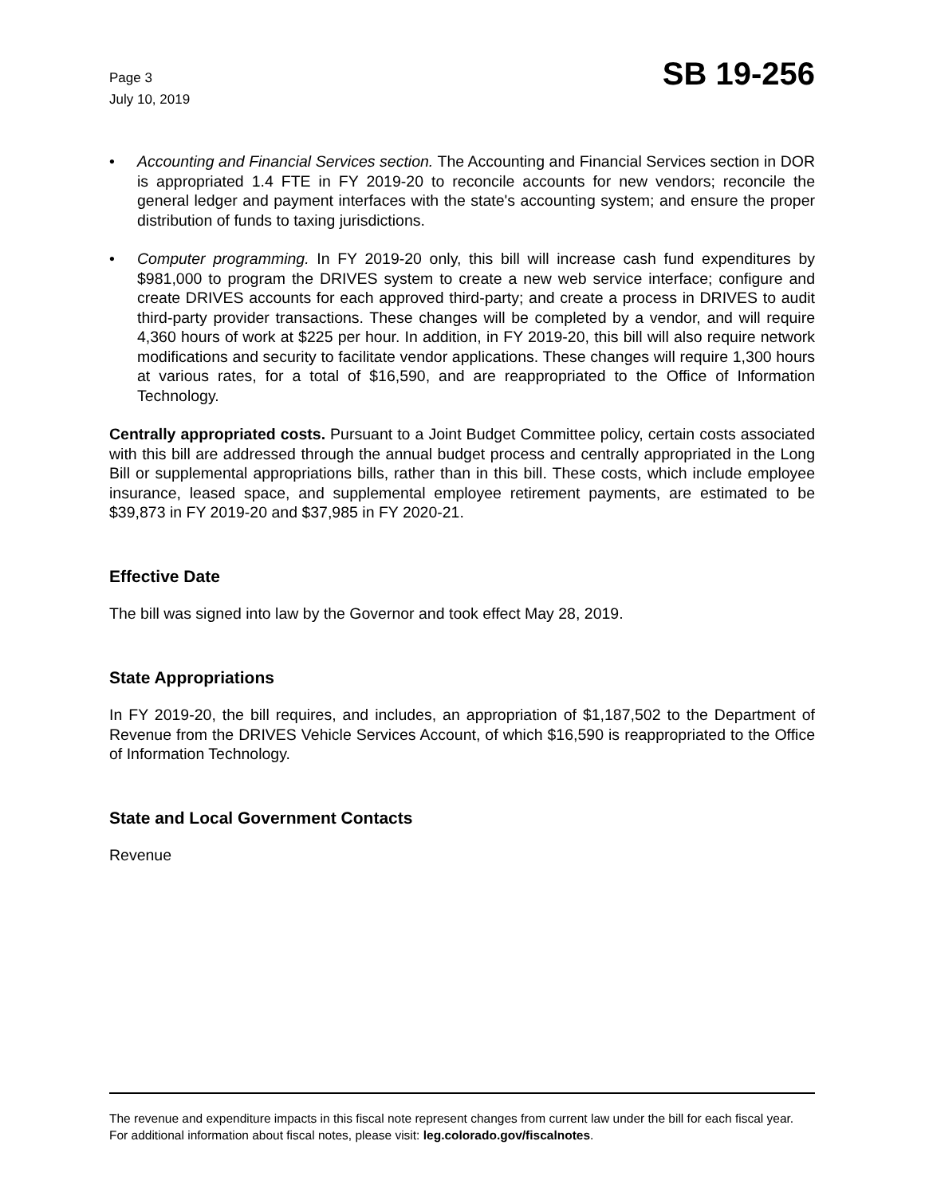Page 3
July 10, 2019
SB 19-256
• Accounting and Financial Services section. The Accounting and Financial Services section in DOR is appropriated 1.4 FTE in FY 2019-20 to reconcile accounts for new vendors; reconcile the general ledger and payment interfaces with the state's accounting system; and ensure the proper distribution of funds to taxing jurisdictions.
• Computer programming. In FY 2019-20 only, this bill will increase cash fund expenditures by $981,000 to program the DRIVES system to create a new web service interface; configure and create DRIVES accounts for each approved third-party; and create a process in DRIVES to audit third-party provider transactions. These changes will be completed by a vendor, and will require 4,360 hours of work at $225 per hour. In addition, in FY 2019-20, this bill will also require network modifications and security to facilitate vendor applications. These changes will require 1,300 hours at various rates, for a total of $16,590, and are reappropriated to the Office of Information Technology.
Centrally appropriated costs. Pursuant to a Joint Budget Committee policy, certain costs associated with this bill are addressed through the annual budget process and centrally appropriated in the Long Bill or supplemental appropriations bills, rather than in this bill. These costs, which include employee insurance, leased space, and supplemental employee retirement payments, are estimated to be $39,873 in FY 2019-20 and $37,985 in FY 2020-21.
Effective Date
The bill was signed into law by the Governor and took effect May 28, 2019.
State Appropriations
In FY 2019-20, the bill requires, and includes, an appropriation of $1,187,502 to the Department of Revenue from the DRIVES Vehicle Services Account, of which $16,590 is reappropriated to the Office of Information Technology.
State and Local Government Contacts
Revenue
The revenue and expenditure impacts in this fiscal note represent changes from current law under the bill for each fiscal year. For additional information about fiscal notes, please visit: leg.colorado.gov/fiscalnotes.